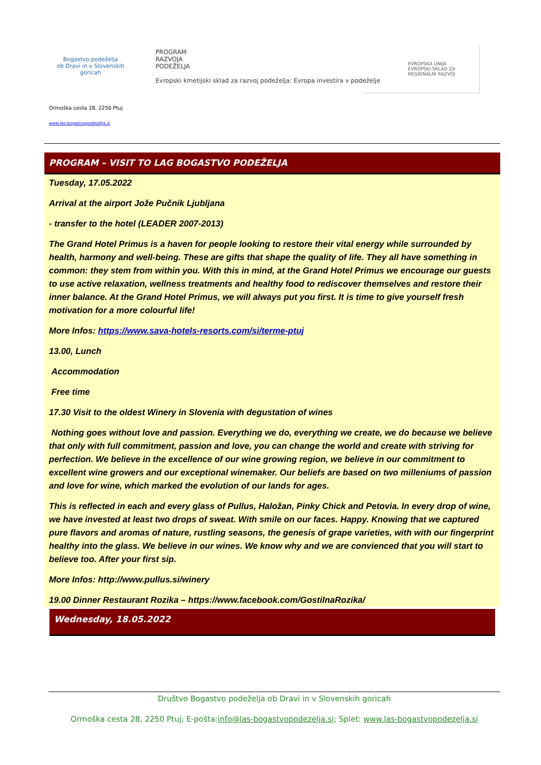Bogastvo podeželja
ob Dravi in v Slovenskih goricah
PROGRAM
RAZVOJA
PODEŽELJA
Evropski kmetijski sklad za razvoj podeželja: Evropa investira v podeželje
EVROPSKA UNIJA
EVROPSKI SKLAD ZA REGIONALNI RAZVOJ
Ormoška cesta 28, 2250 Ptuj
www.las-bogastvopodezelja.si
PROGRAM – VISIT TO LAG BOGASTVO PODEŽELJA
Tuesday, 17.05.2022
Arrival at the airport Jože Pučnik Ljubljana
- transfer to the hotel (LEADER 2007-2013)
The Grand Hotel Primus is a haven for people looking to restore their vital energy while surrounded by health, harmony and well-being. These are gifts that shape the quality of life. They all have something in common: they stem from within you. With this in mind, at the Grand Hotel Primus we encourage our guests to use active relaxation, wellness treatments and healthy food to rediscover themselves and restore their inner balance. At the Grand Hotel Primus, we will always put you first. It is time to give yourself fresh motivation for a more colourful life!
More Infos: https://www.sava-hotels-resorts.com/si/terme-ptuj
13.00, Lunch
Accommodation
Free time
17.30 Visit to the oldest Winery in Slovenia with degustation of wines
Nothing goes without love and passion. Everything we do, everything we create, we do because we believe that only with full commitment, passion and love, you can change the world and create with striving for perfection. We believe in the excellence of our wine growing region, we believe in our commitment to excellent wine growers and our exceptional winemaker. Our beliefs are based on two milleniums of passion and love for wine, which marked the evolution of our lands for ages.
This is reflected in each and every glass of Pullus, Haložan, Pinky Chick and Petovia. In every drop of wine, we have invested at least two drops of sweat. With smile on our faces. Happy. Knowing that we captured pure flavors and aromas of nature, rustling seasons, the genesis of grape varieties, with with our fingerprint healthy into the glass. We believe in our wines. We know why and we are convienced that you will start to believe too. After your first sip.
More Infos: http://www.pullus.si/winery
19.00 Dinner Restaurant Rozika – https://www.facebook.com/GostilnaRozika/
Wednesday, 18.05.2022
Društvo Bogastvo podeželja ob Dravi in v Slovenskih goricah
Ormoška cesta 28, 2250 Ptuj; E-pošta:info@las-bogastvopodezelja.si; Splet: www.las-bogastvopodezelja.si